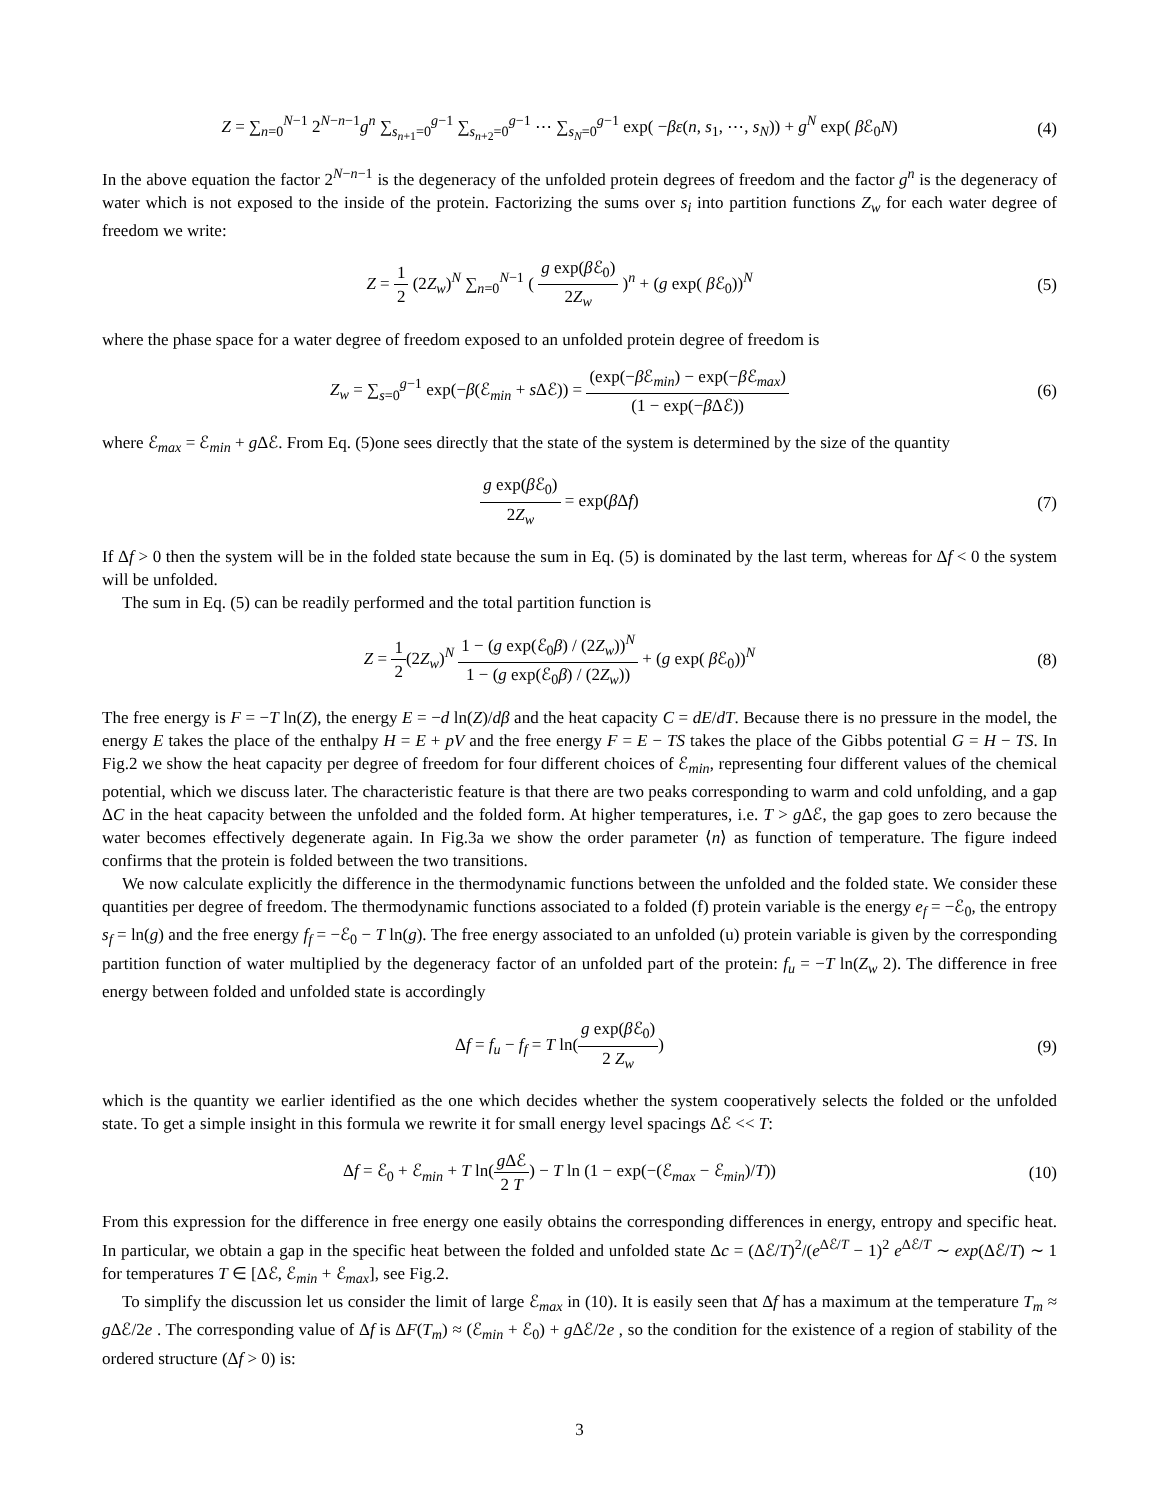Z = ∑<sub>n=0</sub><sup>N−1</sup> 2<sup>N−n−1</sup>g<sup>n</sup> ∑<sub>s<sub>n+1</sub>=0</sub><sup>g−1</sup> ∑<sub>s<sub>n+2</sub>=0</sub><sup>g−1</sup> ⋯ ∑<sub>s<sub>N</sub>=0</sub><sup>g−1</sup> exp( −βε(n, s<sub>1</sub>, ⋯, s<sub>N</sub>)) + g<sup>N</sup> exp( β ℰ<sub>0</sub>N)
(4)
In the above equation the factor 2<sup>N−n−1</sup> is the degeneracy of the unfolded protein degrees of freedom and the factor g<sup>n</sup> is the degeneracy of water which is not exposed to the inside of the protein. Factorizing the sums over s<sub>i</sub> into partition functions Z<sub>w</sub> for each water degree of freedom we write:
Z = 1 2 (2Z<sub>w</sub>)<sup>N</sup> ∑<sub>n=0</sub><sup>N−1</sup> ( g exp(β ℰ<sub>0</sub>) 2Z<sub>w</sub> )<sup>n</sup> + (g exp( β ℰ<sub>0</sub>))<sup>N</sup>
(5)
where the phase space for a water degree of freedom exposed to an unfolded protein degree of freedom is
Z<sub>w</sub> = ∑<sub>s=0</sub><sup>g−1</sup> exp(−β(ℰ<sub>min</sub> + s Δℰ)) = (exp(−β ℰ<sub>min</sub>) − exp(−β ℰ<sub>max</sub>) (1 − exp(−β Δℰ))
(6)
where ℰ<sub>max</sub> = ℰ<sub>min</sub> + g Δℰ. From Eq. (5)one sees directly that the state of the system is determined by the size of the quantity
g exp(β ℰ<sub>0</sub>) 2Z<sub>w</sub> = exp(β Δf) (7)
If Δf > 0 then the system will be in the folded state because the sum in Eq. (5) is dominated by the last term, whereas for Δf < 0 the system will be unfolded.
The sum in Eq. (5) can be readily performed and the total partition function is
Z = 1 2(2Z<sub>w</sub>)<sup>N</sup> 1 − (g exp(ℰ<sub>0</sub>β) / (2Z<sub>w</sub>))<sup>N</sup> 1 − (g exp(ℰ<sub>0</sub>β) / (2Z<sub>w</sub>)) + (g exp( β ℰ<sub>0</sub>))<sup>N</sup>
(8)
The free energy is F = −T ln(Z), the energy E = −d ln(Z)/dβ and the heat capacity C = dE/dT. Because there is no pressure in the model, the energy E takes the place of the enthalpy H = E + pV and the free energy F = E − TS takes the place of the Gibbs potential G = H − TS. In Fig.2 we show the heat capacity per degree of freedom for four different choices of ℰ<sub>min</sub>, representing four different values of the chemical potential, which we discuss later. The characteristic feature is that there are two peaks corresponding to warm and cold unfolding, and a gap ΔC in the heat capacity between the unfolded and the folded form. At higher temperatures, i.e. T > g Δℰ, the gap goes to zero because the water becomes effectively degenerate again. In Fig.3a we show the order parameter ⟨n⟩ as function of temperature. The figure indeed confirms that the protein is folded between the two transitions.
We now calculate explicitly the difference in the thermodynamic functions between the unfolded and the folded state. We consider these quantities per degree of freedom. The thermodynamic functions associated to a folded (f) protein variable is the energy e<sub>f</sub> = −ℰ<sub>0</sub>, the entropy s<sub>f</sub> = ln(g) and the free energy f<sub>f</sub> = −ℰ<sub>0</sub> − T ln(g). The free energy associated to an unfolded (u) protein variable is given by the corresponding partition function of water multiplied by the degeneracy factor of an unfolded part of the protein: f<sub>u</sub> = −T ln(Z<sub>w</sub> 2). The difference in free energy between folded and unfolded state is accordingly
Δf = f<sub>u</sub> − f<sub>f</sub> = T ln(g exp(β ℰ<sub>0</sub>) 2 Z<sub>w</sub>)
(9)
which is the quantity we earlier identified as the one which decides whether the system cooperatively selects the folded or the unfolded state. To get a simple insight in this formula we rewrite it for small energy level spacings Δℰ << T:
Δf = ℰ<sub>0</sub> + ℰ<sub>min</sub> + T ln(g Δℰ 2 T) − T ln (1 − exp(−(ℰ<sub>max</sub> − ℰ<sub>min</sub>)/T))
(10)
From this expression for the difference in free energy one easily obtains the corresponding differences in energy, entropy and specific heat. In particular, we obtain a gap in the specific heat between the folded and unfolded state Δc = (Δℰ/T)<sup>2</sup>/(e<sup>Δℰ/T</sup> − 1)<sup>2</sup> e<sup>Δℰ/T</sup> ∼ exp(Δℰ/T) ∼ 1 for temperatures T ∈ [Δℰ, ℰ<sub>min</sub> + ℰ<sub>max</sub>], see Fig.2.
To simplify the discussion let us consider the limit of large ℰ<sub>max</sub> in (10). It is easily seen that Δf has a maximum at the temperature T<sub>m</sub> ≈ g Δℰ/2e . The corresponding value of Δf is ΔF(T<sub>m</sub>) ≈ (ℰ<sub>min</sub> + ℰ<sub>0</sub>) + g Δℰ/2e , so the condition for the existence of a region of stability of the ordered structure (Δf > 0) is:
3